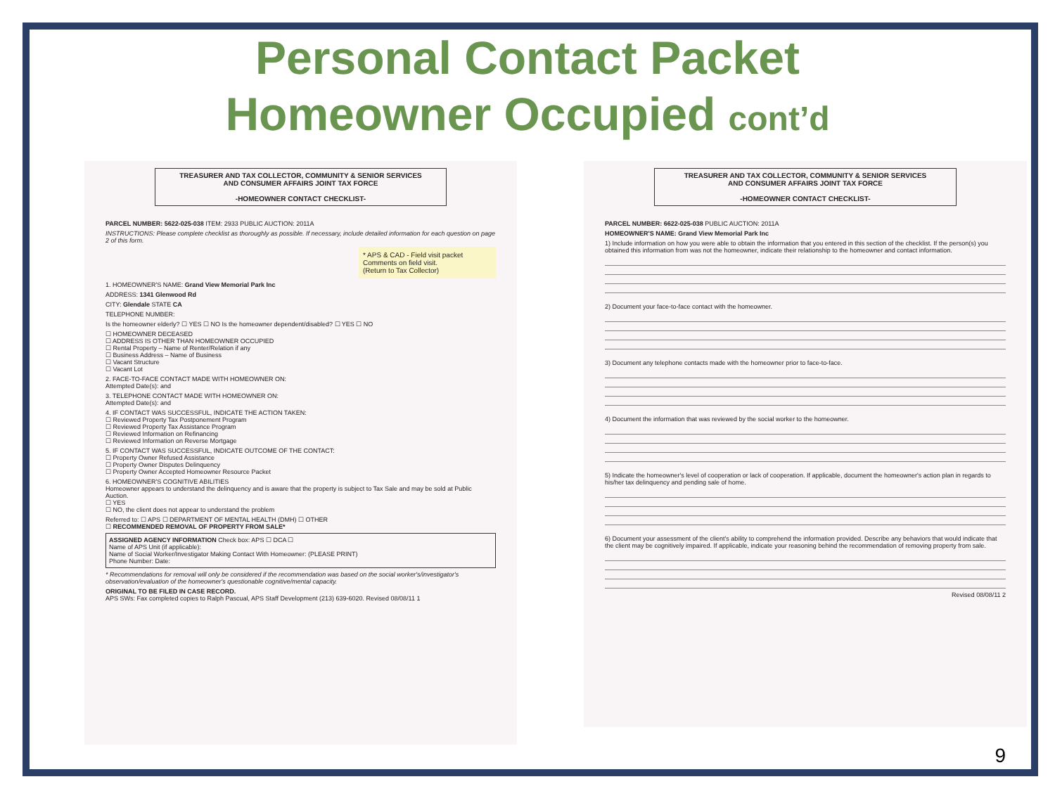Personal Contact Packet
Homeowner Occupied cont’d
TREASURER AND TAX COLLECTOR, COMMUNITY & SENIOR SERVICES
AND CONSUMER AFFAIRS JOINT TAX FORCE
-HOMEOWNER CONTACT CHECKLIST-
PARCEL NUMBER: 5622-025-038 ITEM: 2933 PUBLIC AUCTION: 2011A
INSTRUCTIONS: Please complete checklist as thoroughly as possible. If necessary, include detailed information for each question on page 2 of this form.
* APS & CAD - Field visit packet
Comments on field visit.
(Return to Tax Collector)
1. HOMEOWNER'S NAME: Grand View Memorial Park Inc
ADDRESS: 1341 Glenwood Rd
CITY: Glendale STATE CA
TELEPHONE NUMBER:
Is the homeowner elderly? ☐ YES ☐ NO Is the homeowner dependent/disabled? ☐ YES ☐ NO
☐ HOMEOWNER DECEASED
☐ ADDRESS IS OTHER THAN HOMEOWNER OCCUPIED
☐ Rental Property – Name of Renter/Relation if any
☐ Business Address – Name of Business
☐ Vacant Structure
☐ Vacant Lot
2. FACE-TO-FACE CONTACT MADE WITH HOMEOWNER ON:
Attempted Date(s): and
3. TELEPHONE CONTACT MADE WITH HOMEOWNER ON:
Attempted Date(s): and
4. IF CONTACT WAS SUCCESSFUL, INDICATE THE ACTION TAKEN:
☐ Reviewed Property Tax Postponement Program
☐ Reviewed Property Tax Assistance Program
☐ Reviewed Information on Refinancing
☐ Reviewed Information on Reverse Mortgage
5. IF CONTACT WAS SUCCESSFUL, INDICATE OUTCOME OF THE CONTACT:
☐ Property Owner Refused Assistance
☐ Property Owner Disputes Delinquency
☐ Property Owner Accepted Homeowner Resource Packet
6. HOMEOWNER'S COGNITIVE ABILITIES
Homeowner appears to understand the delinquency and is aware that the property is subject to Tax Sale and may be sold at Public Auction.
☐ YES
☐ NO, the client does not appear to understand the problem
Referred to: ☐ APS ☐ DEPARTMENT OF MENTAL HEALTH (DMH) ☐ OTHER
☐ RECOMMENDED REMOVAL OF PROPERTY FROM SALE*
ASSIGNED AGENCY INFORMATION Check box: APS ☐ DCA ☐
Name of APS Unit (if applicable):
Name of Social Worker/Investigator Making Contact With Homeowner: (PLEASE PRINT)
Phone Number: Date:
* Recommendations for removal will only be considered if the recommendation was based on the social worker's/investigator's observation/evaluation of the homeowner's questionable cognitive/mental capacity.
ORIGINAL TO BE FILED IN CASE RECORD.
APS SWs: Fax completed copies to Ralph Pascual, APS Staff Development (213) 639-6020. Revised 08/08/11 1
TREASURER AND TAX COLLECTOR, COMMUNITY & SENIOR SERVICES
AND CONSUMER AFFAIRS JOINT TAX FORCE
-HOMEOWNER CONTACT CHECKLIST-
PARCEL NUMBER: 6622-025-038 PUBLIC AUCTION: 2011A
HOMEOWNER'S NAME: Grand View Memorial Park Inc
1) Include information on how you were able to obtain the information that you entered in this section of the checklist. If the person(s) you obtained this information from was not the homeowner, indicate their relationship to the homeowner and contact information.
2) Document your face-to-face contact with the homeowner.
3) Document any telephone contacts made with the homeowner prior to face-to-face.
4) Document the information that was reviewed by the social worker to the homeowner.
5) Indicate the homeowner's level of cooperation or lack of cooperation. If applicable, document the homeowner's action plan in regards to his/her tax delinquency and pending sale of home.
6) Document your assessment of the client's ability to comprehend the information provided. Describe any behaviors that would indicate that the client may be cognitively impaired. If applicable, indicate your reasoning behind the recommendation of removing property from sale.
Revised 08/08/11 2
9